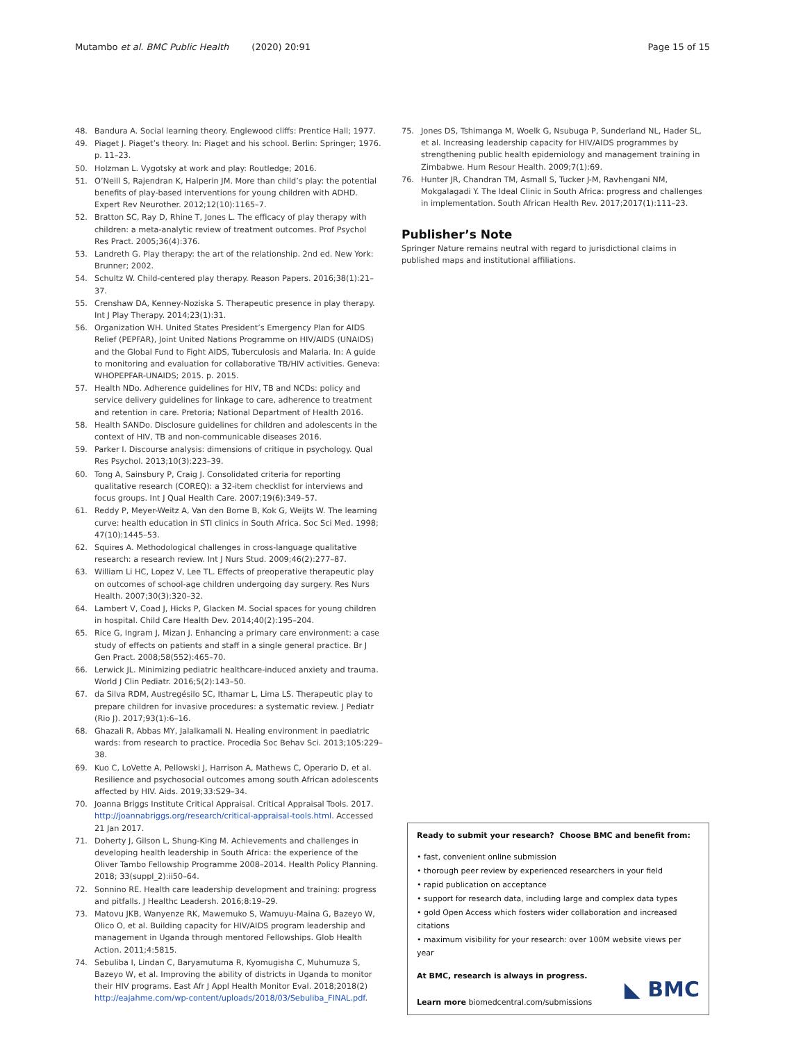Mutambo et al. BMC Public Health (2020) 20:91
Page 15 of 15
48. Bandura A. Social learning theory. Englewood cliffs: Prentice Hall; 1977.
49. Piaget J. Piaget’s theory. In: Piaget and his school. Berlin: Springer; 1976. p. 11–23.
50. Holzman L. Vygotsky at work and play: Routledge; 2016.
51. O’Neill S, Rajendran K, Halperin JM. More than child’s play: the potential benefits of play-based interventions for young children with ADHD. Expert Rev Neurother. 2012;12(10):1165–7.
52. Bratton SC, Ray D, Rhine T, Jones L. The efficacy of play therapy with children: a meta-analytic review of treatment outcomes. Prof Psychol Res Pract. 2005;36(4):376.
53. Landreth G. Play therapy: the art of the relationship. 2nd ed. New York: Brunner; 2002.
54. Schultz W. Child-centered play therapy. Reason Papers. 2016;38(1):21–37.
55. Crenshaw DA, Kenney-Noziska S. Therapeutic presence in play therapy. Int J Play Therapy. 2014;23(1):31.
56. Organization WH. United States President’s Emergency Plan for AIDS Relief (PEPFAR), Joint United Nations Programme on HIV/AIDS (UNAIDS) and the Global Fund to Fight AIDS, Tuberculosis and Malaria. In: A guide to monitoring and evaluation for collaborative TB/HIV activities. Geneva: WHOPEPFAR-UNAIDS; 2015. p. 2015.
57. Health NDo. Adherence guidelines for HIV, TB and NCDs: policy and service delivery guidelines for linkage to care, adherence to treatment and retention in care. Pretoria; National Department of Health 2016.
58. Health SANDo. Disclosure guidelines for children and adolescents in the context of HIV, TB and non-communicable diseases 2016.
59. Parker I. Discourse analysis: dimensions of critique in psychology. Qual Res Psychol. 2013;10(3):223–39.
60. Tong A, Sainsbury P, Craig J. Consolidated criteria for reporting qualitative research (COREQ): a 32-item checklist for interviews and focus groups. Int J Qual Health Care. 2007;19(6):349–57.
61. Reddy P, Meyer-Weitz A, Van den Borne B, Kok G, Weijts W. The learning curve: health education in STI clinics in South Africa. Soc Sci Med. 1998; 47(10):1445–53.
62. Squires A. Methodological challenges in cross-language qualitative research: a research review. Int J Nurs Stud. 2009;46(2):277–87.
63. William Li HC, Lopez V, Lee TL. Effects of preoperative therapeutic play on outcomes of school-age children undergoing day surgery. Res Nurs Health. 2007;30(3):320–32.
64. Lambert V, Coad J, Hicks P, Glacken M. Social spaces for young children in hospital. Child Care Health Dev. 2014;40(2):195–204.
65. Rice G, Ingram J, Mizan J. Enhancing a primary care environment: a case study of effects on patients and staff in a single general practice. Br J Gen Pract. 2008;58(552):465–70.
66. Lerwick JL. Minimizing pediatric healthcare-induced anxiety and trauma. World J Clin Pediatr. 2016;5(2):143–50.
67. da Silva RDM, Austregésilo SC, Ithamar L, Lima LS. Therapeutic play to prepare children for invasive procedures: a systematic review. J Pediatr (Rio J). 2017;93(1):6–16.
68. Ghazali R, Abbas MY, Jalalkamali N. Healing environment in paediatric wards: from research to practice. Procedia Soc Behav Sci. 2013;105:229–38.
69. Kuo C, LoVette A, Pellowski J, Harrison A, Mathews C, Operario D, et al. Resilience and psychosocial outcomes among south African adolescents affected by HIV. Aids. 2019;33:S29–34.
70. Joanna Briggs Institute Critical Appraisal. Critical Appraisal Tools. 2017. http://joannabriggs.org/research/critical-appraisal-tools.html. Accessed 21 Jan 2017.
71. Doherty J, Gilson L, Shung-King M. Achievements and challenges in developing health leadership in South Africa: the experience of the Oliver Tambo Fellowship Programme 2008–2014. Health Policy Planning. 2018; 33(suppl_2):ii50–64.
72. Sonnino RE. Health care leadership development and training: progress and pitfalls. J Healthc Leadersh. 2016;8:19–29.
73. Matovu JKB, Wanyenze RK, Mawemuko S, Wamuyu-Maina G, Bazeyo W, Olico O, et al. Building capacity for HIV/AIDS program leadership and management in Uganda through mentored Fellowships. Glob Health Action. 2011;4:5815.
74. Sebuliba I, Lindan C, Baryamutuma R, Kyomugisha C, Muhumuza S, Bazeyo W, et al. Improving the ability of districts in Uganda to monitor their HIV programs. East Afr J Appl Health Monitor Eval. 2018;2018(2) http://eajahme.com/wp-content/uploads/2018/03/Sebuliba_FINAL.pdf.
75. Jones DS, Tshimanga M, Woelk G, Nsubuga P, Sunderland NL, Hader SL, et al. Increasing leadership capacity for HIV/AIDS programmes by strengthening public health epidemiology and management training in Zimbabwe. Hum Resour Health. 2009;7(1):69.
76. Hunter JR, Chandran TM, Asmall S, Tucker J-M, Ravhengani NM, Mokgalagadi Y. The Ideal Clinic in South Africa: progress and challenges in implementation. South African Health Rev. 2017;2017(1):111–23.
Publisher’s Note
Springer Nature remains neutral with regard to jurisdictional claims in published maps and institutional affiliations.
Ready to submit your research? Choose BMC and benefit from:
• fast, convenient online submission
• thorough peer review by experienced researchers in your field
• rapid publication on acceptance
• support for research data, including large and complex data types
• gold Open Access which fosters wider collaboration and increased citations
• maximum visibility for your research: over 100M website views per year
At BMC, research is always in progress.
Learn more biomedcentral.com/submissions
◣ BMC